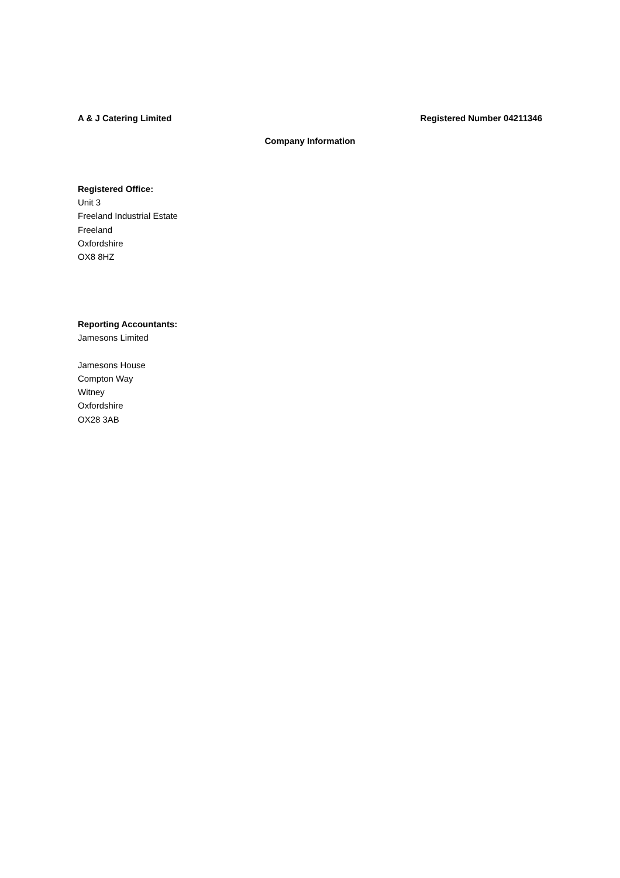A & J Catering Limited Registered Number 04211346
Company Information
Registered Office:
Unit 3
Freeland Industrial Estate
Freeland
Oxfordshire
OX8 8HZ
Reporting Accountants:
Jamesons Limited
Jamesons House
Compton Way
Witney
Oxfordshire
OX28 3AB